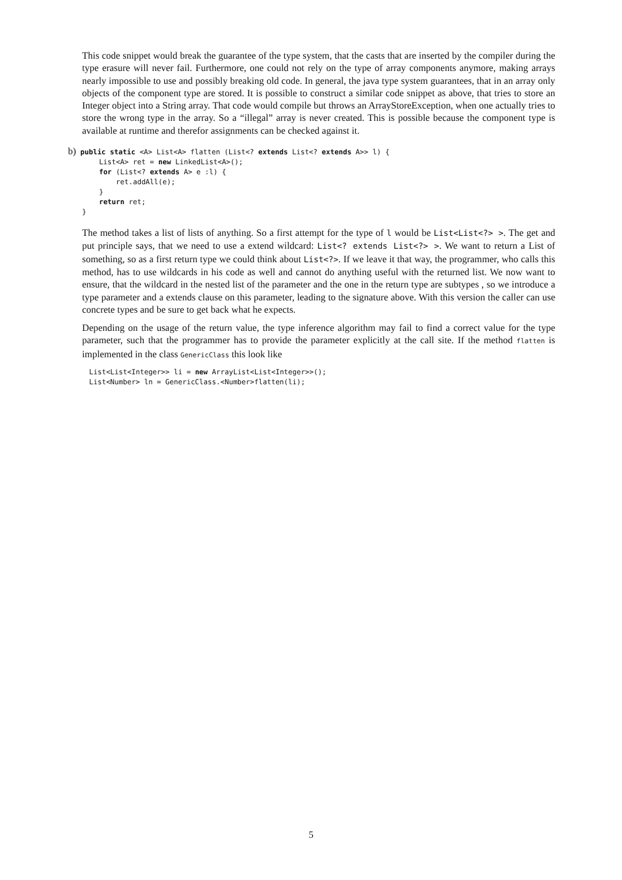This code snippet would break the guarantee of the type system, that the casts that are inserted by the compiler during the type erasure will never fail. Furthermore, one could not rely on the type of array components anymore, making arrays nearly impossible to use and possibly breaking old code. In general, the java type system guarantees, that in an array only objects of the component type are stored. It is possible to construct a similar code snippet as above, that tries to store an Integer object into a String array. That code would compile but throws an ArrayStoreException, when one actually tries to store the wrong type in the array. So a “illegal” array is never created. This is possible because the component type is available at runtime and therefor assignments can be checked against it.
b) public static <A> List<A> flatten (List<? extends List<? extends A>> l) {
    List<A> ret = new LinkedList<A>();
    for (List<? extends A> e :l) {
        ret.addAll(e);
    }
    return ret;
}
The method takes a list of lists of anything. So a first attempt for the type of l would be List<List<?> >. The get and put principle says, that we need to use a extend wildcard: List<? extends List<?> >. We want to return a List of something, so as a first return type we could think about List<?>. If we leave it that way, the programmer, who calls this method, has to use wildcards in his code as well and cannot do anything useful with the returned list. We now want to ensure, that the wildcard in the nested list of the parameter and the one in the return type are subtypes , so we introduce a type parameter and a extends clause on this parameter, leading to the signature above. With this version the caller can use concrete types and be sure to get back what he expects.
Depending on the usage of the return value, the type inference algorithm may fail to find a correct value for the type parameter, such that the programmer has to provide the parameter explicitly at the call site. If the method flatten is implemented in the class GenericClass this look like
List<List<Integer>> li = new ArrayList<List<Integer>>();
List<Number> ln = GenericClass.<Number>flatten(li);
5